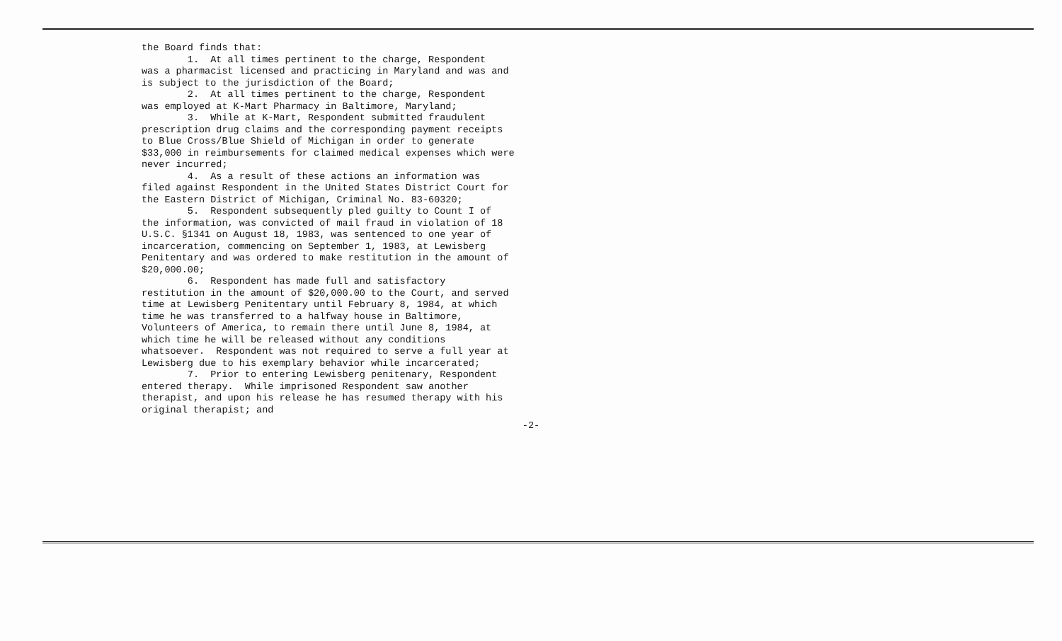the Board finds that:
1. At all times pertinent to the charge, Respondent
was a pharmacist licensed and practicing in Maryland and was and
is subject to the jurisdiction of the Board;
2. At all times pertinent to the charge, Respondent
was employed at K-Mart Pharmacy in Baltimore, Maryland;
3. While at K-Mart, Respondent submitted fraudulent
prescription drug claims and the corresponding payment receipts
to Blue Cross/Blue Shield of Michigan in order to generate
$33,000 in reimbursements for claimed medical expenses which were
never incurred;
4. As a result of these actions an information was
filed against Respondent in the United States District Court for
the Eastern District of Michigan, Criminal No. 83-60320;
5. Respondent subsequently pled guilty to Count I of
the information, was convicted of mail fraud in violation of 18
U.S.C. §1341 on August 18, 1983, was sentenced to one year of
incarceration, commencing on September 1, 1983, at Lewisberg
Penitentary and was ordered to make restitution in the amount of
$20,000.00;
6. Respondent has made full and satisfactory
restitution in the amount of $20,000.00 to the Court, and served
time at Lewisberg Penitentary until February 8, 1984, at which
time he was transferred to a halfway house in Baltimore,
Volunteers of America, to remain there until June 8, 1984, at
which time he will be released without any conditions
whatsoever. Respondent was not required to serve a full year at
Lewisberg due to his exemplary behavior while incarcerated;
7. Prior to entering Lewisberg penitenary, Respondent
entered therapy. While imprisoned Respondent saw another
therapist, and upon his release he has resumed therapy with his
original therapist; and
-2-